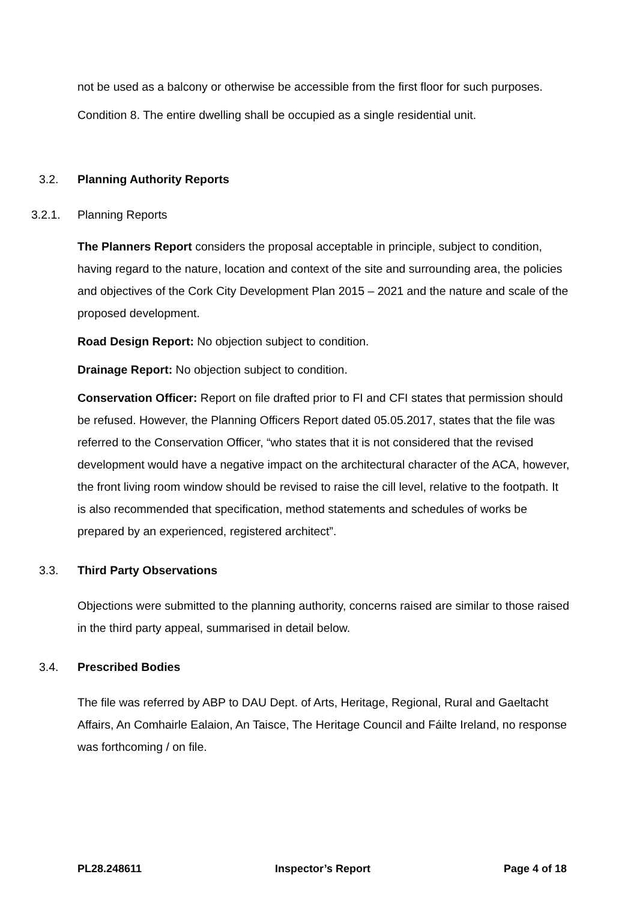not be used as a balcony or otherwise be accessible from the first floor for such purposes.
Condition 8. The entire dwelling shall be occupied as a single residential unit.
3.2. Planning Authority Reports
3.2.1.
Planning Reports
The Planners Report considers the proposal acceptable in principle, subject to condition, having regard to the nature, location and context of the site and surrounding area, the policies and objectives of the Cork City Development Plan 2015 – 2021 and the nature and scale of the proposed development.
Road Design Report: No objection subject to condition.
Drainage Report: No objection subject to condition.
Conservation Officer: Report on file drafted prior to FI and CFI states that permission should be refused. However, the Planning Officers Report dated 05.05.2017, states that the file was referred to the Conservation Officer, “who states that it is not considered that the revised development would have a negative impact on the architectural character of the ACA, however, the front living room window should be revised to raise the cill level, relative to the footpath. It is also recommended that specification, method statements and schedules of works be prepared by an experienced, registered architect”.
3.3. Third Party Observations
Objections were submitted to the planning authority, concerns raised are similar to those raised in the third party appeal, summarised in detail below.
3.4. Prescribed Bodies
The file was referred by ABP to DAU Dept. of Arts, Heritage, Regional, Rural and Gaeltacht Affairs, An Comhairle Ealaion, An Taisce, The Heritage Council and Fáilte Ireland, no response was forthcoming / on file.
PL28.248611 Inspector’s Report Page 4 of 18